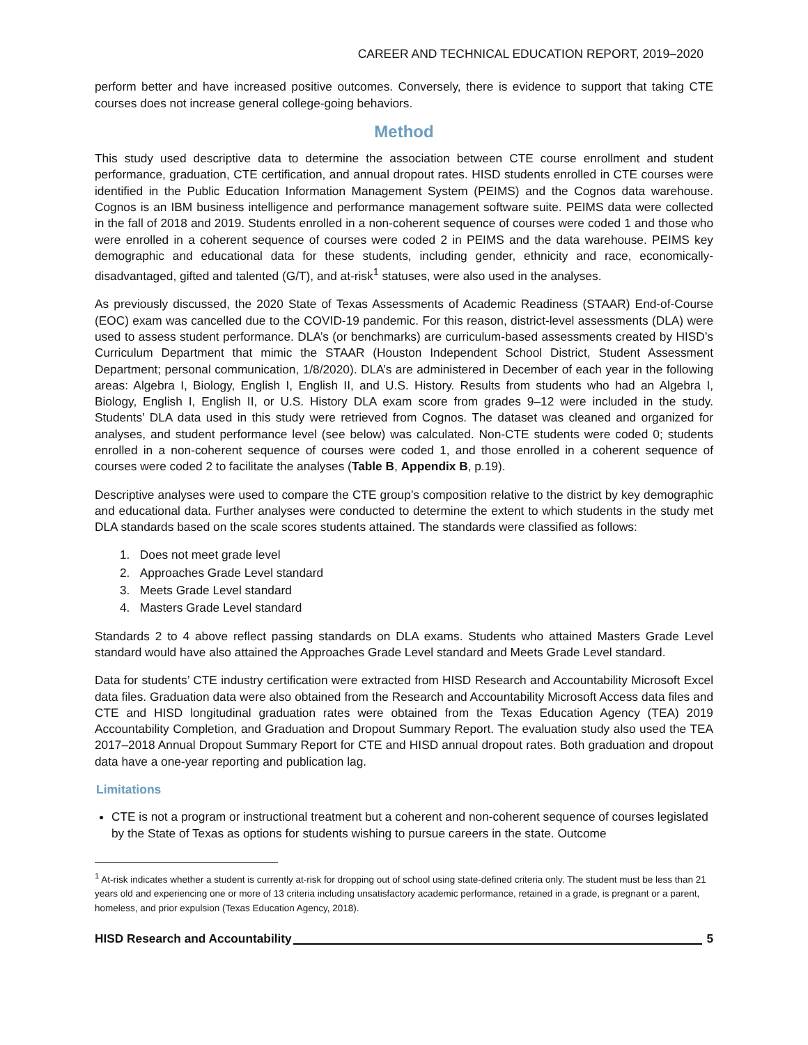CAREER AND TECHNICAL EDUCATION REPORT, 2019–2020
perform better and have increased positive outcomes. Conversely, there is evidence to support that taking CTE courses does not increase general college-going behaviors.
Method
This study used descriptive data to determine the association between CTE course enrollment and student performance, graduation, CTE certification, and annual dropout rates. HISD students enrolled in CTE courses were identified in the Public Education Information Management System (PEIMS) and the Cognos data warehouse. Cognos is an IBM business intelligence and performance management software suite. PEIMS data were collected in the fall of 2018 and 2019. Students enrolled in a non-coherent sequence of courses were coded 1 and those who were enrolled in a coherent sequence of courses were coded 2 in PEIMS and the data warehouse. PEIMS key demographic and educational data for these students, including gender, ethnicity and race, economically-disadvantaged, gifted and talented (G/T), and at-risk<sup>1</sup> statuses, were also used in the analyses.
As previously discussed, the 2020 State of Texas Assessments of Academic Readiness (STAAR) End-of-Course (EOC) exam was cancelled due to the COVID-19 pandemic. For this reason, district-level assessments (DLA) were used to assess student performance. DLA’s (or benchmarks) are curriculum-based assessments created by HISD’s Curriculum Department that mimic the STAAR (Houston Independent School District, Student Assessment Department; personal communication, 1/8/2020). DLA’s are administered in December of each year in the following areas: Algebra I, Biology, English I, English II, and U.S. History. Results from students who had an Algebra I, Biology, English I, English II, or U.S. History DLA exam score from grades 9–12 were included in the study. Students’ DLA data used in this study were retrieved from Cognos. The dataset was cleaned and organized for analyses, and student performance level (see below) was calculated. Non-CTE students were coded 0; students enrolled in a non-coherent sequence of courses were coded 1, and those enrolled in a coherent sequence of courses were coded 2 to facilitate the analyses (Table B, Appendix B, p.19).
Descriptive analyses were used to compare the CTE group’s composition relative to the district by key demographic and educational data. Further analyses were conducted to determine the extent to which students in the study met DLA standards based on the scale scores students attained. The standards were classified as follows:
1. Does not meet grade level
2. Approaches Grade Level standard
3. Meets Grade Level standard
4. Masters Grade Level standard
Standards 2 to 4 above reflect passing standards on DLA exams. Students who attained Masters Grade Level standard would have also attained the Approaches Grade Level standard and Meets Grade Level standard.
Data for students’ CTE industry certification were extracted from HISD Research and Accountability Microsoft Excel data files. Graduation data were also obtained from the Research and Accountability Microsoft Access data files and CTE and HISD longitudinal graduation rates were obtained from the Texas Education Agency (TEA) 2019 Accountability Completion, and Graduation and Dropout Summary Report. The evaluation study also used the TEA 2017–2018 Annual Dropout Summary Report for CTE and HISD annual dropout rates. Both graduation and dropout data have a one-year reporting and publication lag.
Limitations
CTE is not a program or instructional treatment but a coherent and non-coherent sequence of courses legislated by the State of Texas as options for students wishing to pursue careers in the state. Outcome
<sup>1</sup> At-risk indicates whether a student is currently at-risk for dropping out of school using state-defined criteria only. The student must be less than 21 years old and experiencing one or more of 13 criteria including unsatisfactory academic performance, retained in a grade, is pregnant or a parent, homeless, and prior expulsion (Texas Education Agency, 2018).
HISD Research and Accountability 5